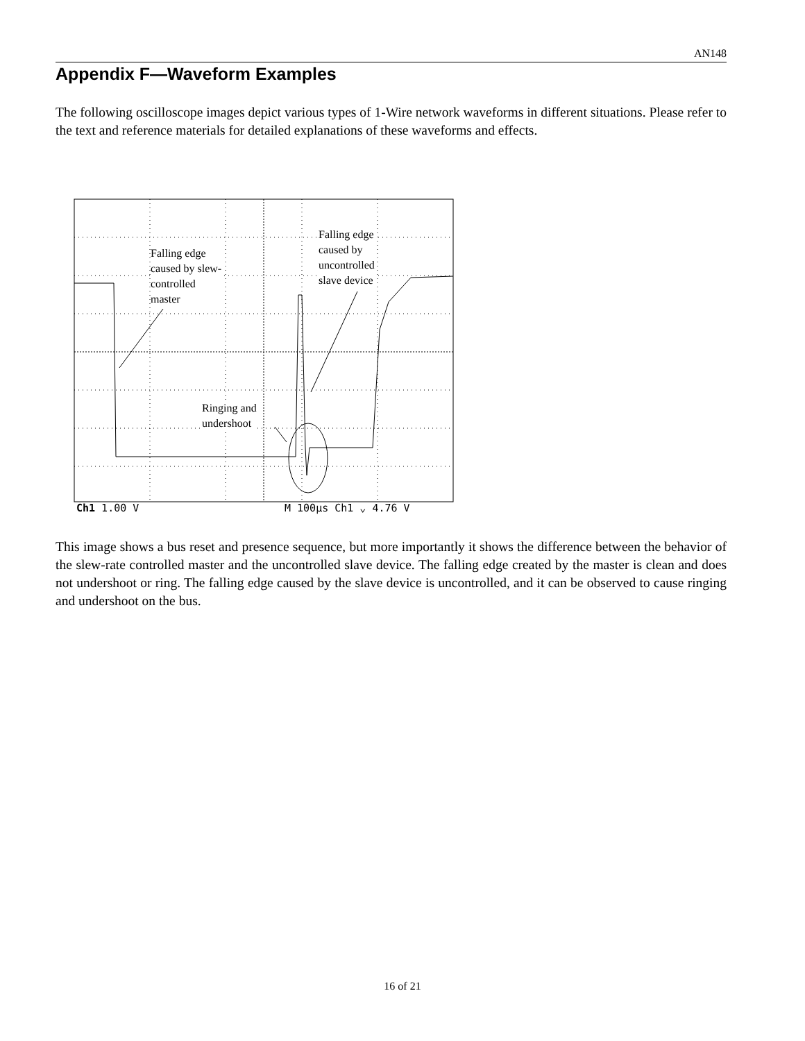AN148
Appendix F—Waveform Examples
The following oscilloscope images depict various types of 1-Wire network waveforms in different situations. Please refer to the text and reference materials for detailed explanations of these waveforms and effects.
Falling edge
caused by slew-
controlled
master
Falling edge
caused by
uncontrolled
slave device
Ringing and
undershoot
Ch1 1.00 V M 100μs Ch1 ⌄ 4.76 V
This image shows a bus reset and presence sequence, but more importantly it shows the difference between the behavior of the slew-rate controlled master and the uncontrolled slave device. The falling edge created by the master is clean and does not undershoot or ring. The falling edge caused by the slave device is uncontrolled, and it can be observed to cause ringing and undershoot on the bus.
16 of 21